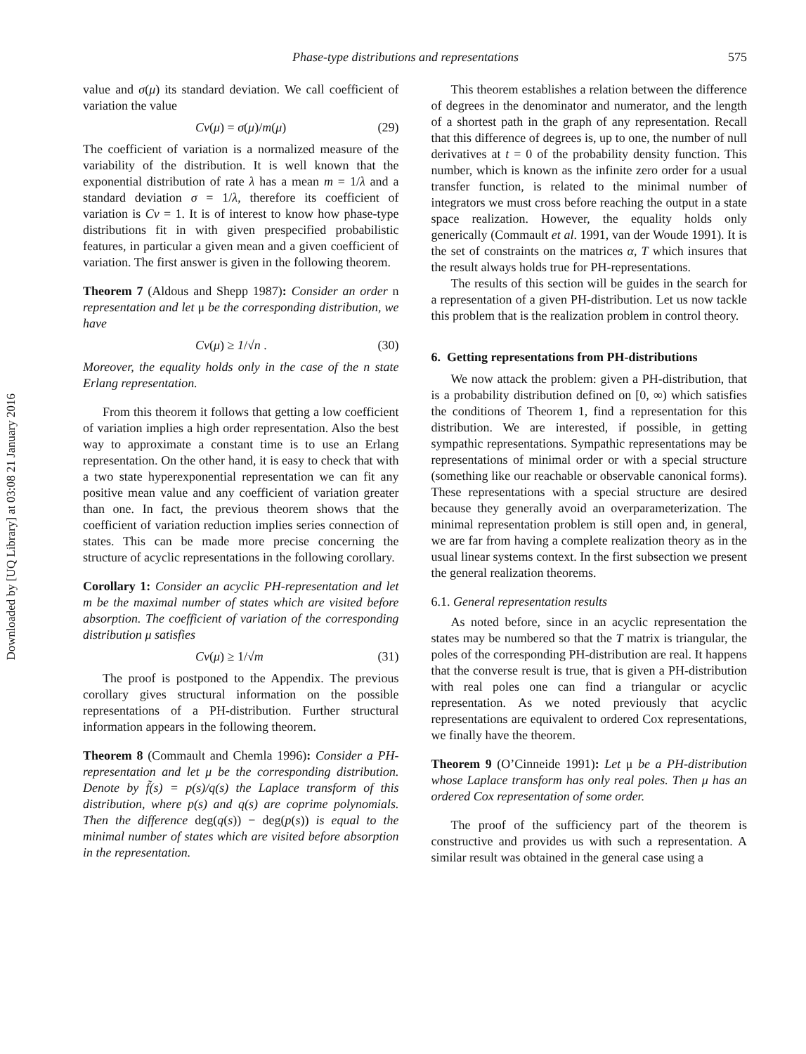Downloaded by [UQ Library] at 03:08 21 January 2016
Phase-type distributions and representations
575
value and σ(μ) its standard deviation. We call coefficient of variation the value
Cv(μ) = σ(μ)/m(μ) (29)
The coefficient of variation is a normalized measure of the variability of the distribution. It is well known that the exponential distribution of rate λ has a mean m = 1/λ and a standard deviation σ = 1/λ, therefore its coefficient of variation is Cv = 1. It is of interest to know how phase-type distributions fit in with given prespecified probabilistic features, in particular a given mean and a given coefficient of variation. The first answer is given in the following theorem.
Theorem 7 (Aldous and Shepp 1987): Consider an order n representation and let μ be the corresponding distribution, we have
Cv(μ) ≥ 1/√n . (30)
Moreover, the equality holds only in the case of the n state Erlang representation.
From this theorem it follows that getting a low coefficient of variation implies a high order representation. Also the best way to approximate a constant time is to use an Erlang representation. On the other hand, it is easy to check that with a two state hyperexponential representation we can fit any positive mean value and any coefficient of variation greater than one. In fact, the previous theorem shows that the coefficient of variation reduction implies series connection of states. This can be made more precise concerning the structure of acyclic representations in the following corollary.
Corollary 1: Consider an acyclic PH-representation and let m be the maximal number of states which are visited before absorption. The coefficient of variation of the corresponding distribution μ satisfies
Cv(μ) ≥ 1/√m (31)
The proof is postponed to the Appendix. The previous corollary gives structural information on the possible representations of a PH-distribution. Further structural information appears in the following theorem.
Theorem 8 (Commault and Chemla 1996): Consider a PH-representation and let μ be the corresponding distribution. Denote by f̃(s) = p(s)/q(s) the Laplace transform of this distribution, where p(s) and q(s) are coprime polynomials. Then the difference deg(q(s)) − deg(p(s)) is equal to the minimal number of states which are visited before absorption in the representation.
This theorem establishes a relation between the difference of degrees in the denominator and numerator, and the length of a shortest path in the graph of any representation. Recall that this difference of degrees is, up to one, the number of null derivatives at t = 0 of the probability density function. This number, which is known as the infinite zero order for a usual transfer function, is related to the minimal number of integrators we must cross before reaching the output in a state space realization. However, the equality holds only generically (Commault et al. 1991, van der Woude 1991). It is the set of constraints on the matrices α, T which insures that the result always holds true for PH-representations.
The results of this section will be guides in the search for a representation of a given PH-distribution. Let us now tackle this problem that is the realization problem in control theory.
6. Getting representations from PH-distributions
We now attack the problem: given a PH-distribution, that is a probability distribution defined on [0, ∞) which satisfies the conditions of Theorem 1, find a representation for this distribution. We are interested, if possible, in getting sympathic representations. Sympathic representations may be representations of minimal order or with a special structure (something like our reachable or observable canonical forms). These representations with a special structure are desired because they generally avoid an overparameterization. The minimal representation problem is still open and, in general, we are far from having a complete realization theory as in the usual linear systems context. In the first subsection we present the general realization theorems.
6.1. General representation results
As noted before, since in an acyclic representation the states may be numbered so that the T matrix is triangular, the poles of the corresponding PH-distribution are real. It happens that the converse result is true, that is given a PH-distribution with real poles one can find a triangular or acyclic representation. As we noted previously that acyclic representations are equivalent to ordered Cox representations, we finally have the theorem.
Theorem 9 (O’Cinneide 1991): Let μ be a PH-distribution whose Laplace transform has only real poles. Then μ has an ordered Cox representation of some order.
The proof of the sufficiency part of the theorem is constructive and provides us with such a representation. A similar result was obtained in the general case using a